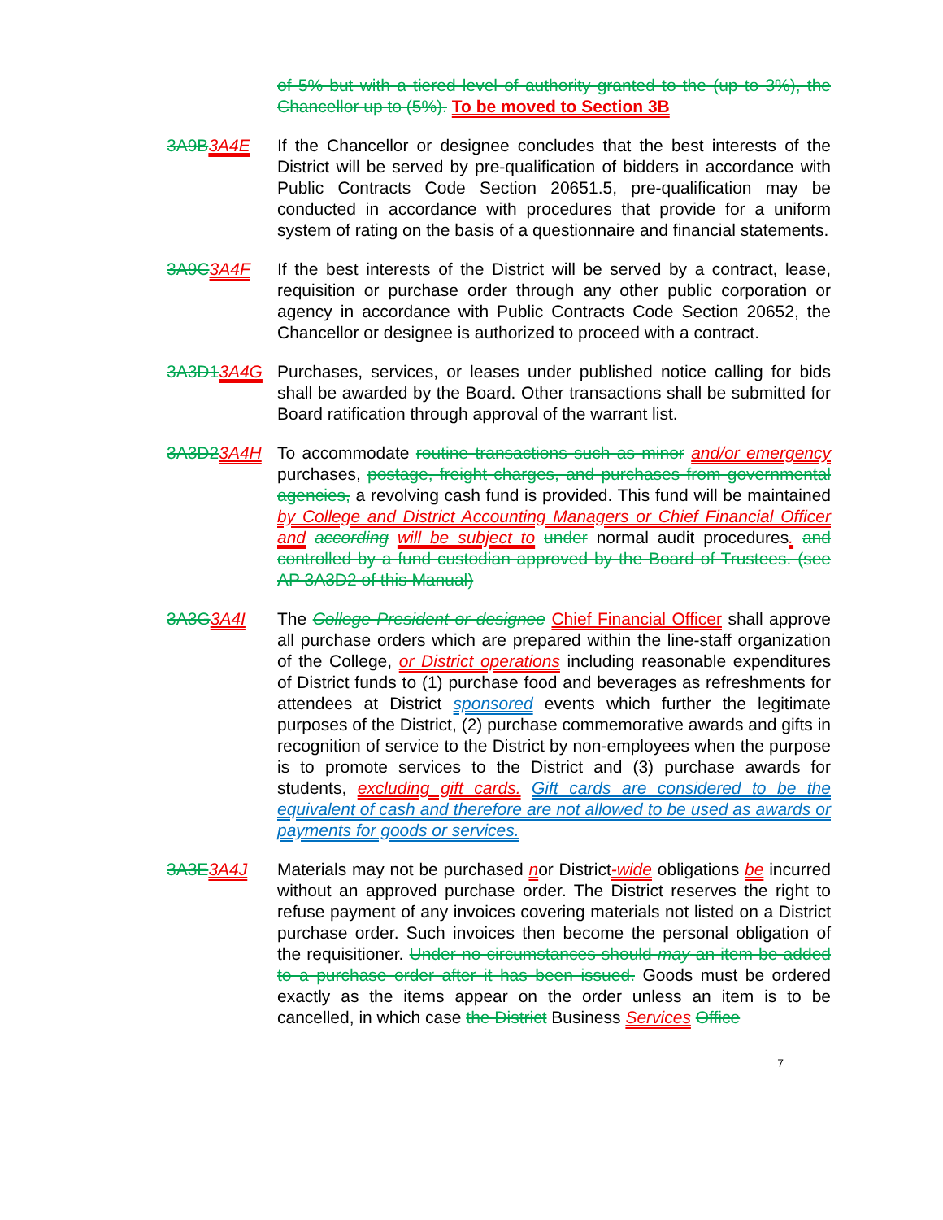of 5% but with a tiered level of authority granted to the (up to 3%), the Chancellor up to (5%). To be moved to Section 3B
3A9B 3A4E If the Chancellor or designee concludes that the best interests of the District will be served by pre-qualification of bidders in accordance with Public Contracts Code Section 20651.5, pre-qualification may be conducted in accordance with procedures that provide for a uniform system of rating on the basis of a questionnaire and financial statements.
3A9C 3A4F If the best interests of the District will be served by a contract, lease, requisition or purchase order through any other public corporation or agency in accordance with Public Contracts Code Section 20652, the Chancellor or designee is authorized to proceed with a contract.
3A3D13A4G Purchases, services, or leases under published notice calling for bids shall be awarded by the Board. Other transactions shall be submitted for Board ratification through approval of the warrant list.
3A3D23A4H To accommodate routine transactions such as minor and/or emergency purchases, postage, freight charges, and purchases from governmental agencies, a revolving cash fund is provided. This fund will be maintained by College and District Accounting Managers or Chief Financial Officer and according will be subject to under normal audit procedures. and controlled by a fund custodian approved by the Board of Trustees. (see AP 3A3D2 of this Manual)
3A3G 3A4I The College President or designee Chief Financial Officer shall approve all purchase orders which are prepared within the line-staff organization of the College, or District operations including reasonable expenditures of District funds to (1) purchase food and beverages as refreshments for attendees at District sponsored events which further the legitimate purposes of the District, (2) purchase commemorative awards and gifts in recognition of service to the District by non-employees when the purpose is to promote services to the District and (3) purchase awards for students, excluding gift cards. Gift cards are considered to be the equivalent of cash and therefore are not allowed to be used as awards or payments for goods or services.
3A3E 3A4J Materials may not be purchased nor District-wide obligations be incurred without an approved purchase order. The District reserves the right to refuse payment of any invoices covering materials not listed on a District purchase order. Such invoices then become the personal obligation of the requisitioner. Under no circumstances should may an item be added to a purchase order after it has been issued. Goods must be ordered exactly as the items appear on the order unless an item is to be cancelled, in which case the District Business Services Office
7